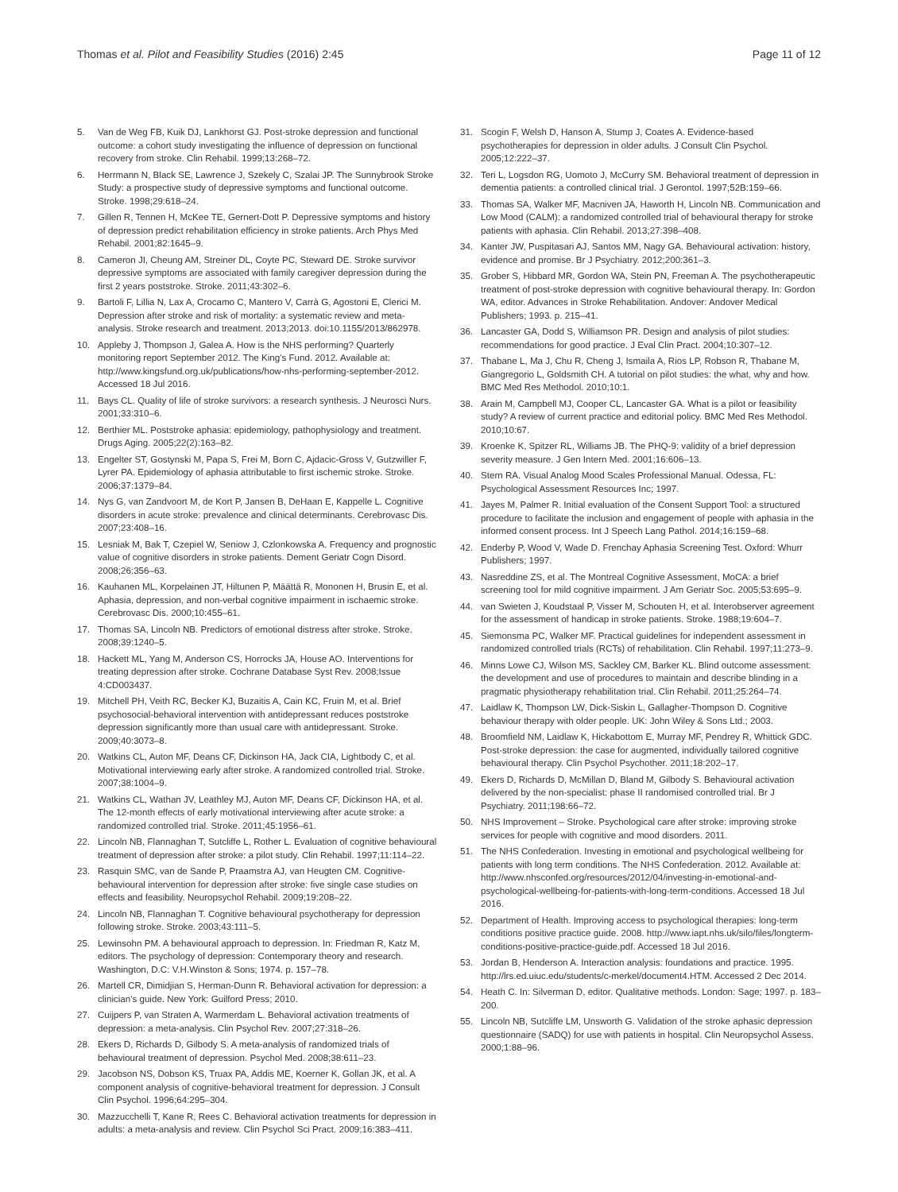Thomas et al. Pilot and Feasibility Studies (2016) 2:45
Page 11 of 12
5. Van de Weg FB, Kuik DJ, Lankhorst GJ. Post-stroke depression and functional outcome: a cohort study investigating the influence of depression on functional recovery from stroke. Clin Rehabil. 1999;13:268–72.
6. Herrmann N, Black SE, Lawrence J, Szekely C, Szalai JP. The Sunnybrook Stroke Study: a prospective study of depressive symptoms and functional outcome. Stroke. 1998;29:618–24.
7. Gillen R, Tennen H, McKee TE, Gernert-Dott P. Depressive symptoms and history of depression predict rehabilitation efficiency in stroke patients. Arch Phys Med Rehabil. 2001;82:1645–9.
8. Cameron JI, Cheung AM, Streiner DL, Coyte PC, Steward DE. Stroke survivor depressive symptoms are associated with family caregiver depression during the first 2 years poststroke. Stroke. 2011;43:302–6.
9. Bartoli F, Lillia N, Lax A, Crocamo C, Mantero V, Carrà G, Agostoni E, Clerici M. Depression after stroke and risk of mortality: a systematic review and meta-analysis. Stroke research and treatment. 2013;2013. doi:10.1155/2013/862978.
10. Appleby J, Thompson J, Galea A. How is the NHS performing? Quarterly monitoring report September 2012. The King's Fund. 2012. Available at: http://www.kingsfund.org.uk/publications/how-nhs-performing-september-2012. Accessed 18 Jul 2016.
11. Bays CL. Quality of life of stroke survivors: a research synthesis. J Neurosci Nurs. 2001;33:310–6.
12. Berthier ML. Poststroke aphasia: epidemiology, pathophysiology and treatment. Drugs Aging. 2005;22(2):163–82.
13. Engelter ST, Gostynski M, Papa S, Frei M, Born C, Ajdacic-Gross V, Gutzwiller F, Lyrer PA. Epidemiology of aphasia attributable to first ischemic stroke. Stroke. 2006;37:1379–84.
14. Nys G, van Zandvoort M, de Kort P, Jansen B, DeHaan E, Kappelle L. Cognitive disorders in acute stroke: prevalence and clinical determinants. Cerebrovasc Dis. 2007;23:408–16.
15. Lesniak M, Bak T, Czepiel W, Seniow J, Czlonkowska A. Frequency and prognostic value of cognitive disorders in stroke patients. Dement Geriatr Cogn Disord. 2008;26:356–63.
16. Kauhanen ML, Korpelainen JT, Hiltunen P, Määttä R, Mononen H, Brusin E, et al. Aphasia, depression, and non-verbal cognitive impairment in ischaemic stroke. Cerebrovasc Dis. 2000;10:455–61.
17. Thomas SA, Lincoln NB. Predictors of emotional distress after stroke. Stroke. 2008;39:1240–5.
18. Hackett ML, Yang M, Anderson CS, Horrocks JA, House AO. Interventions for treating depression after stroke. Cochrane Database Syst Rev. 2008;Issue 4:CD003437.
19. Mitchell PH, Veith RC, Becker KJ, Buzaitis A, Cain KC, Fruin M, et al. Brief psychosocial-behavioral intervention with antidepressant reduces poststroke depression significantly more than usual care with antidepressant. Stroke. 2009;40:3073–8.
20. Watkins CL, Auton MF, Deans CF, Dickinson HA, Jack CIA, Lightbody C, et al. Motivational interviewing early after stroke. A randomized controlled trial. Stroke. 2007;38:1004–9.
21. Watkins CL, Wathan JV, Leathley MJ, Auton MF, Deans CF, Dickinson HA, et al. The 12-month effects of early motivational interviewing after acute stroke: a randomized controlled trial. Stroke. 2011;45:1956–61.
22. Lincoln NB, Flannaghan T, Sutcliffe L, Rother L. Evaluation of cognitive behavioural treatment of depression after stroke: a pilot study. Clin Rehabil. 1997;11:114–22.
23. Rasquin SMC, van de Sande P, Praamstra AJ, van Heugten CM. Cognitive-behavioural intervention for depression after stroke: five single case studies on effects and feasibility. Neuropsychol Rehabil. 2009;19:208–22.
24. Lincoln NB, Flannaghan T. Cognitive behavioural psychotherapy for depression following stroke. Stroke. 2003;43:111–5.
25. Lewinsohn PM. A behavioural approach to depression. In: Friedman R, Katz M, editors. The psychology of depression: Contemporary theory and research. Washington, D.C: V.H.Winston & Sons; 1974. p. 157–78.
26. Martell CR, Dimidjian S, Herman-Dunn R. Behavioral activation for depression: a clinician's guide. New York: Guilford Press; 2010.
27. Cuijpers P, van Straten A, Warmerdam L. Behavioral activation treatments of depression: a meta-analysis. Clin Psychol Rev. 2007;27:318–26.
28. Ekers D, Richards D, Gilbody S. A meta-analysis of randomized trials of behavioural treatment of depression. Psychol Med. 2008;38:611–23.
29. Jacobson NS, Dobson KS, Truax PA, Addis ME, Koerner K, Gollan JK, et al. A component analysis of cognitive-behavioral treatment for depression. J Consult Clin Psychol. 1996;64:295–304.
30. Mazzucchelli T, Kane R, Rees C. Behavioral activation treatments for depression in adults: a meta-analysis and review. Clin Psychol Sci Pract. 2009;16:383–411.
31. Scogin F, Welsh D, Hanson A, Stump J, Coates A. Evidence-based psychotherapies for depression in older adults. J Consult Clin Psychol. 2005;12:222–37.
32. Teri L, Logsdon RG, Uomoto J, McCurry SM. Behavioral treatment of depression in dementia patients: a controlled clinical trial. J Gerontol. 1997;52B:159–66.
33. Thomas SA, Walker MF, Macniven JA, Haworth H, Lincoln NB. Communication and Low Mood (CALM): a randomized controlled trial of behavioural therapy for stroke patients with aphasia. Clin Rehabil. 2013;27:398–408.
34. Kanter JW, Puspitasari AJ, Santos MM, Nagy GA. Behavioural activation: history, evidence and promise. Br J Psychiatry. 2012;200:361–3.
35. Grober S, Hibbard MR, Gordon WA, Stein PN, Freeman A. The psychotherapeutic treatment of post-stroke depression with cognitive behavioural therapy. In: Gordon WA, editor. Advances in Stroke Rehabilitation. Andover: Andover Medical Publishers; 1993. p. 215–41.
36. Lancaster GA, Dodd S, Williamson PR. Design and analysis of pilot studies: recommendations for good practice. J Eval Clin Pract. 2004;10:307–12.
37. Thabane L, Ma J, Chu R, Cheng J, Ismaila A, Rios LP, Robson R, Thabane M, Giangregorio L, Goldsmith CH. A tutorial on pilot studies: the what, why and how. BMC Med Res Methodol. 2010;10:1.
38. Arain M, Campbell MJ, Cooper CL, Lancaster GA. What is a pilot or feasibility study? A review of current practice and editorial policy. BMC Med Res Methodol. 2010;10:67.
39. Kroenke K, Spitzer RL, Williams JB. The PHQ-9: validity of a brief depression severity measure. J Gen Intern Med. 2001;16:606–13.
40. Stern RA. Visual Analog Mood Scales Professional Manual. Odessa, FL: Psychological Assessment Resources Inc; 1997.
41. Jayes M, Palmer R. Initial evaluation of the Consent Support Tool: a structured procedure to facilitate the inclusion and engagement of people with aphasia in the informed consent process. Int J Speech Lang Pathol. 2014;16:159–68.
42. Enderby P, Wood V, Wade D. Frenchay Aphasia Screening Test. Oxford: Whurr Publishers; 1997.
43. Nasreddine ZS, et al. The Montreal Cognitive Assessment, MoCA: a brief screening tool for mild cognitive impairment. J Am Geriatr Soc. 2005;53:695–9.
44. van Swieten J, Koudstaal P, Visser M, Schouten H, et al. Interobserver agreement for the assessment of handicap in stroke patients. Stroke. 1988;19:604–7.
45. Siemonsma PC, Walker MF. Practical guidelines for independent assessment in randomized controlled trials (RCTs) of rehabilitation. Clin Rehabil. 1997;11:273–9.
46. Minns Lowe CJ, Wilson MS, Sackley CM, Barker KL. Blind outcome assessment: the development and use of procedures to maintain and describe blinding in a pragmatic physiotherapy rehabilitation trial. Clin Rehabil. 2011;25:264–74.
47. Laidlaw K, Thompson LW, Dick-Siskin L, Gallagher-Thompson D. Cognitive behaviour therapy with older people. UK: John Wiley & Sons Ltd.; 2003.
48. Broomfield NM, Laidlaw K, Hickabottom E, Murray MF, Pendrey R, Whittick GDC. Post-stroke depression: the case for augmented, individually tailored cognitive behavioural therapy. Clin Psychol Psychother. 2011;18:202–17.
49. Ekers D, Richards D, McMillan D, Bland M, Gilbody S. Behavioural activation delivered by the non-specialist: phase II randomised controlled trial. Br J Psychiatry. 2011;198:66–72.
50. NHS Improvement – Stroke. Psychological care after stroke: improving stroke services for people with cognitive and mood disorders. 2011.
51. The NHS Confederation. Investing in emotional and psychological wellbeing for patients with long term conditions. The NHS Confederation. 2012. Available at: http://www.nhsconfed.org/resources/2012/04/investing-in-emotional-and-psychological-wellbeing-for-patients-with-long-term-conditions. Accessed 18 Jul 2016.
52. Department of Health. Improving access to psychological therapies: long-term conditions positive practice guide. 2008. http://www.iapt.nhs.uk/silo/files/longterm-conditions-positive-practice-guide.pdf. Accessed 18 Jul 2016.
53. Jordan B, Henderson A. Interaction analysis: foundations and practice. 1995. http://lrs.ed.uiuc.edu/students/c-merkel/document4.HTM. Accessed 2 Dec 2014.
54. Heath C. In: Silverman D, editor. Qualitative methods. London: Sage; 1997. p. 183–200.
55. Lincoln NB, Sutcliffe LM, Unsworth G. Validation of the stroke aphasic depression questionnaire (SADQ) for use with patients in hospital. Clin Neuropsychol Assess. 2000;1:88–96.